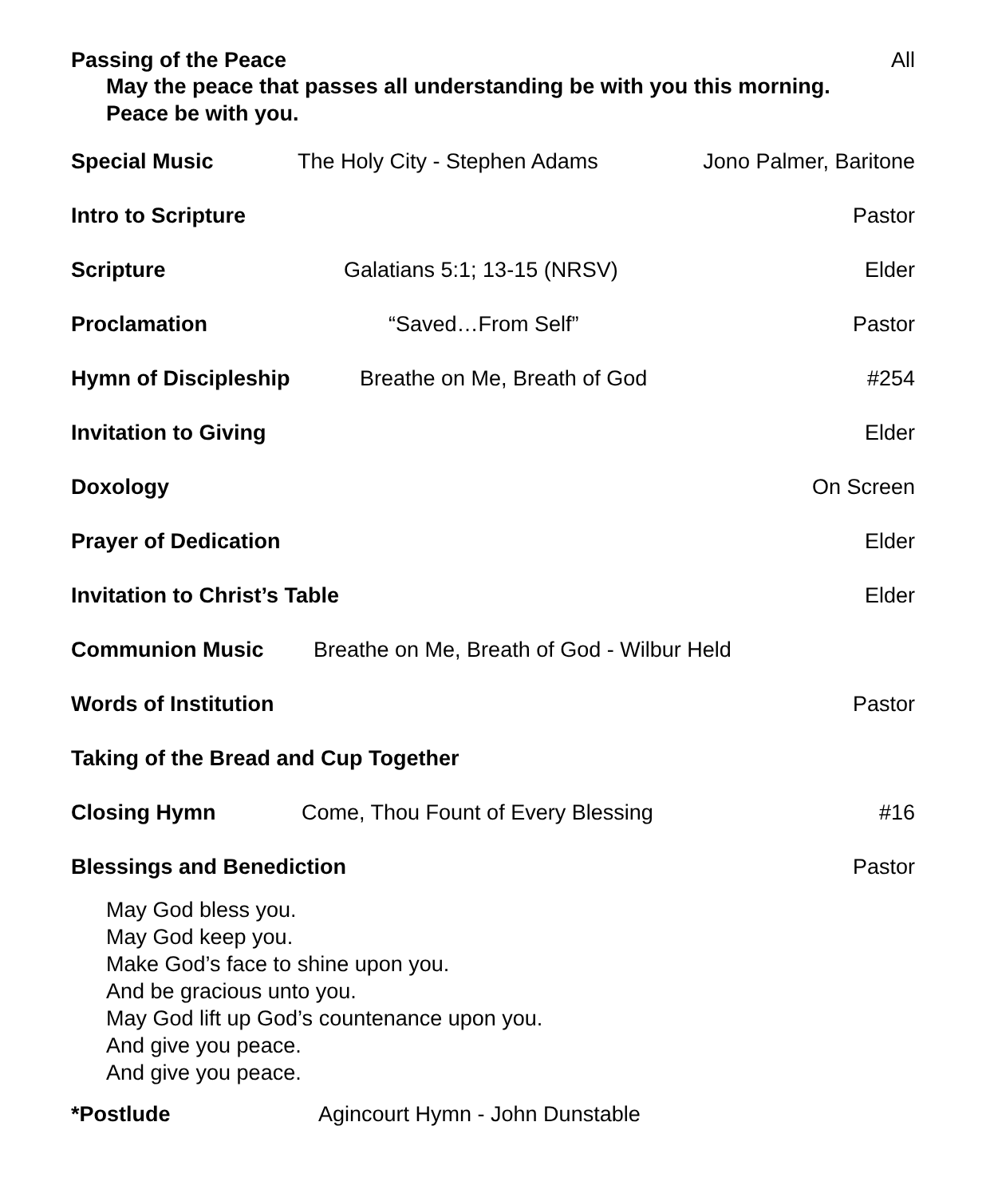Passing of the Peace All
May the peace that passes all understanding be with you this morning.
Peace be with you.
Special Music The Holy City - Stephen Adams Jono Palmer, Baritone
Intro to Scripture Pastor
Scripture Galatians 5:1; 13-15 (NRSV) Elder
Proclamation “Saved…From Self” Pastor
Hymn of Discipleship Breathe on Me, Breath of God #254
Invitation to Giving Elder
Doxology On Screen
Prayer of Dedication Elder
Invitation to Christ’s Table Elder
Communion Music Breathe on Me, Breath of God - Wilbur Held
Words of Institution Pastor
Taking of the Bread and Cup Together
Closing Hymn Come, Thou Fount of Every Blessing #16
Blessings and Benediction Pastor
May God bless you.
May God keep you.
Make God’s face to shine upon you.
And be gracious unto you.
May God lift up God’s countenance upon you.
And give you peace.
And give you peace.
*Postlude Agincourt Hymn - John Dunstable